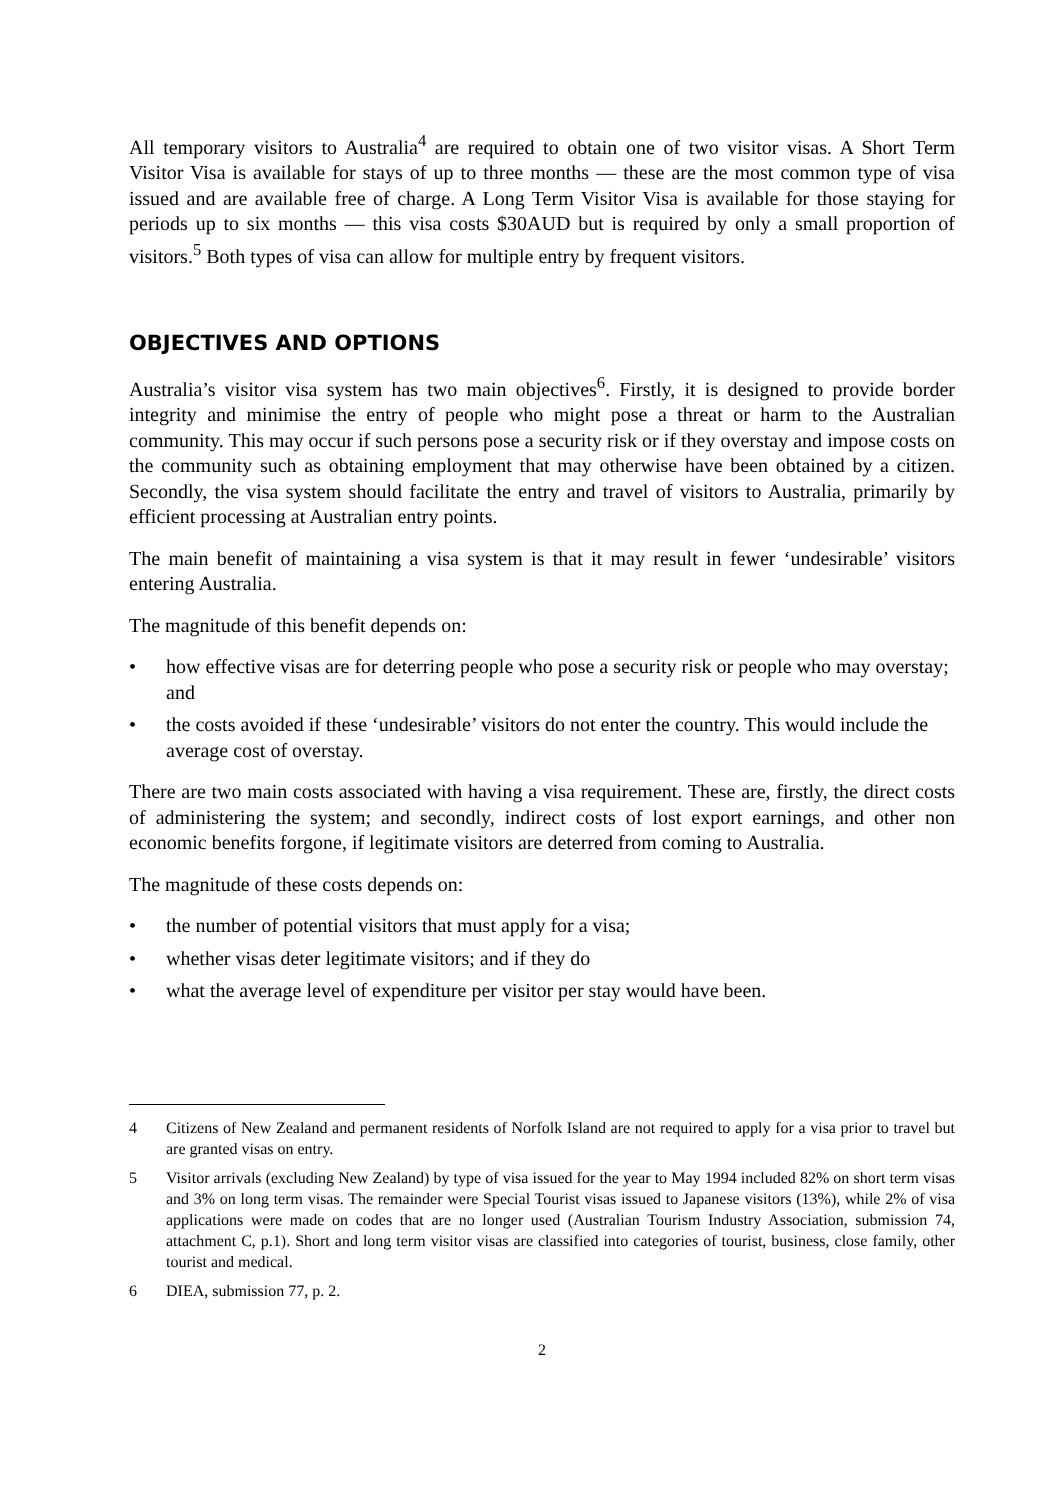All temporary visitors to Australia<sup>4</sup> are required to obtain one of two visitor visas. A Short Term Visitor Visa is available for stays of up to three months — these are the most common type of visa issued and are available free of charge. A Long Term Visitor Visa is available for those staying for periods up to six months — this visa costs $30AUD but is required by only a small proportion of visitors.<sup>5</sup> Both types of visa can allow for multiple entry by frequent visitors.
OBJECTIVES AND OPTIONS
Australia’s visitor visa system has two main objectives<sup>6</sup>. Firstly, it is designed to provide border integrity and minimise the entry of people who might pose a threat or harm to the Australian community. This may occur if such persons pose a security risk or if they overstay and impose costs on the community such as obtaining employment that may otherwise have been obtained by a citizen. Secondly, the visa system should facilitate the entry and travel of visitors to Australia, primarily by efficient processing at Australian entry points.
The main benefit of maintaining a visa system is that it may result in fewer ‘undesirable’ visitors entering Australia.
The magnitude of this benefit depends on:
• how effective visas are for deterring people who pose a security risk or people who may overstay; and
• the costs avoided if these ‘undesirable’ visitors do not enter the country. This would include the average cost of overstay.
There are two main costs associated with having a visa requirement. These are, firstly, the direct costs of administering the system; and secondly, indirect costs of lost export earnings, and other non economic benefits forgone, if legitimate visitors are deterred from coming to Australia.
The magnitude of these costs depends on:
• the number of potential visitors that must apply for a visa;
• whether visas deter legitimate visitors; and if they do
• what the average level of expenditure per visitor per stay would have been.
4 Citizens of New Zealand and permanent residents of Norfolk Island are not required to apply for a visa prior to travel but are granted visas on entry.
5 Visitor arrivals (excluding New Zealand) by type of visa issued for the year to May 1994 included 82% on short term visas and 3% on long term visas. The remainder were Special Tourist visas issued to Japanese visitors (13%), while 2% of visa applications were made on codes that are no longer used (Australian Tourism Industry Association, submission 74, attachment C, p.1). Short and long term visitor visas are classified into categories of tourist, business, close family, other tourist and medical.
6 DIEA, submission 77, p. 2.
2